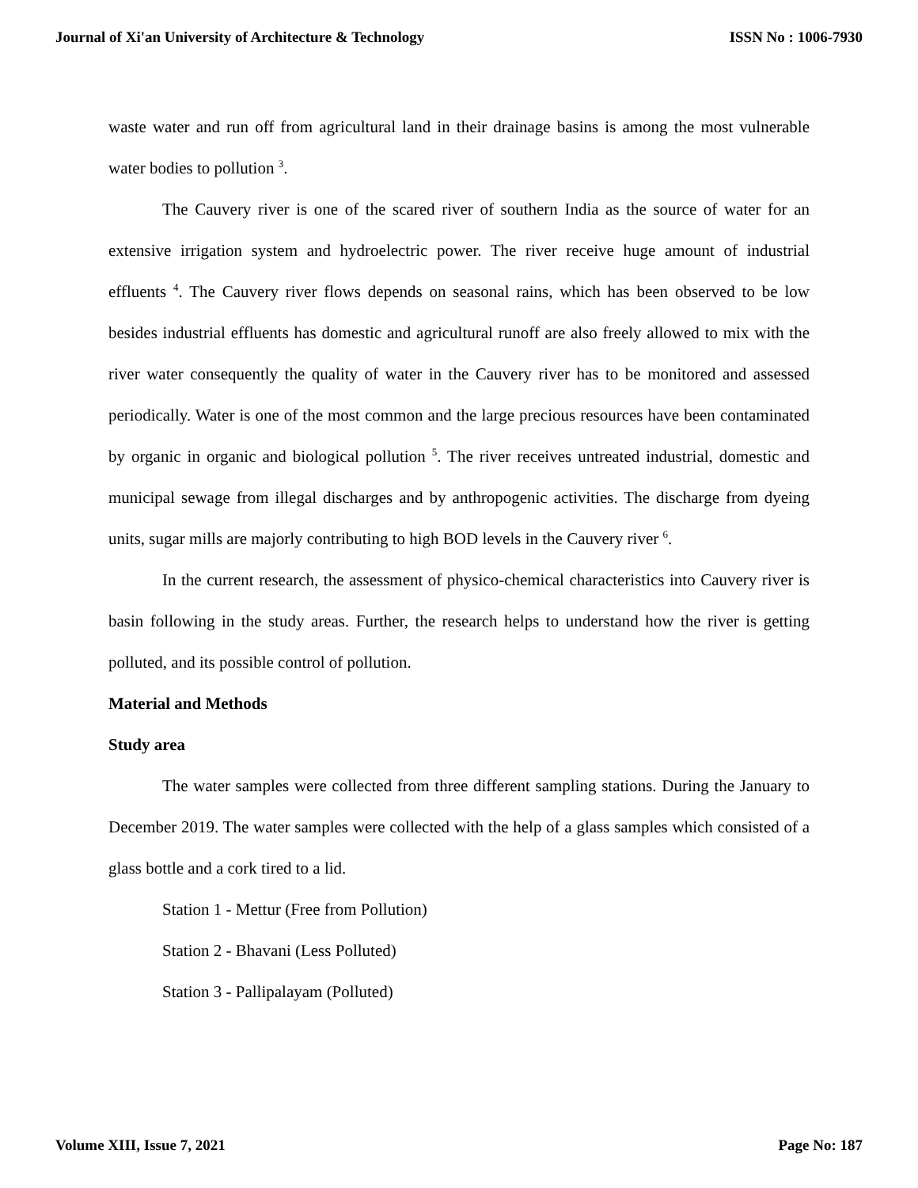Journal of Xi'an University of Architecture & Technology ISSN No : 1006-7930
waste water and run off from agricultural land in their drainage basins is among the most vulnerable water bodies to pollution <sup>3</sup>.
The Cauvery river is one of the scared river of southern India as the source of water for an extensive irrigation system and hydroelectric power. The river receive huge amount of industrial effluents <sup>4</sup>. The Cauvery river flows depends on seasonal rains, which has been observed to be low besides industrial effluents has domestic and agricultural runoff are also freely allowed to mix with the river water consequently the quality of water in the Cauvery river has to be monitored and assessed periodically. Water is one of the most common and the large precious resources have been contaminated by organic in organic and biological pollution <sup>5</sup>. The river receives untreated industrial, domestic and municipal sewage from illegal discharges and by anthropogenic activities. The discharge from dyeing units, sugar mills are majorly contributing to high BOD levels in the Cauvery river <sup>6</sup>.
In the current research, the assessment of physico-chemical characteristics into Cauvery river is basin following in the study areas. Further, the research helps to understand how the river is getting polluted, and its possible control of pollution.
Material and Methods
Study area
The water samples were collected from three different sampling stations. During the January to December 2019. The water samples were collected with the help of a glass samples which consisted of a glass bottle and a cork tired to a lid.
Station 1 - Mettur (Free from Pollution)
Station 2 - Bhavani (Less Polluted)
Station 3 - Pallipalayam (Polluted)
Volume XIII, Issue 7, 2021 Page No: 187